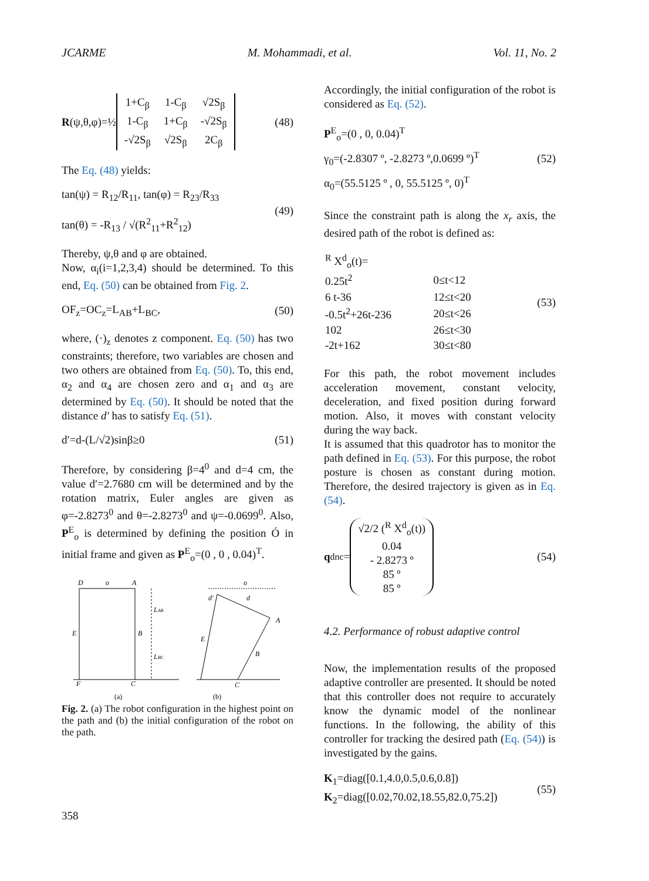JCARME M. Mohammadi, et al. Vol. 11, No. 2
R (ψ,θ,φ)=½
| 1+C<sub>β</sub> | 1-C<sub>β</sub> | √2S<sub>β</sub> |
| 1-C<sub>β</sub> | 1+C<sub>β</sub> | -√2S<sub>β</sub> |
| -√2S<sub>β</sub> | √2S<sub>β</sub> | 2C<sub>β</sub> |
(48)
The Eq. (48) yields:
tan(ψ) = R<sub>12</sub>/R<sub>11</sub>, tan(φ) = R<sub>23</sub>/R<sub>33</sub>
tan(θ) = -R<sub>13</sub> / √(R<sup>2</sup><sub>11</sub>+R<sup>2</sup><sub>12</sub>)
(49)
Thereby, ψ,θ and φ are obtained.
Now, α<sub>i</sub>(i=1,2,3,4) should be determined. To this end, Eq. (50) can be obtained from Fig. 2.
OF<sub>z</sub>=OC<sub>z</sub>=L<sub>AB</sub>+L<sub>BC</sub>, (50)
where, (·)<sub>z</sub> denotes z component. Eq. (50) has two constraints; therefore, two variables are chosen and two others are obtained from Eq. (50). To, this end, α<sub>2</sub> and α<sub>4</sub> are chosen zero and α<sub>1</sub> and α<sub>3</sub> are determined by Eq. (50). It should be noted that the distance d′ has to satisfy Eq. (51).
d′=d-(L/√2)sinβ≥0 (51)
Therefore, by considering β=4<sup>0</sup> and d=4 cm, the value d′=2.7680 cm will be determined and by the rotation matrix, Euler angles are given as φ=-2.8273<sup>0</sup> and θ=-2.8273<sup>0</sup> and ψ=-0.0699<sup>0</sup>. Also, P<sup>E</sup><sub>o</sub> is determined by defining the position Ó in initial frame and given as P<sup>E</sup><sub>o</sub>=(0 , 0 , 0.04)<sup>T</sup>.
D
o
A
E
B
F
C
LAB
LBC
d′
d
o
A
B
E
C
(a)
(b)
Fig. 2. (a) The robot configuration in the highest point on the path and (b) the initial configuration of the robot on the path.
Accordingly, the initial configuration of the robot is considered as Eq. (52).
P<sup>E</sup><sub>o</sub>=(0 , 0, 0.04)<sup>T</sup>
γ<sub>0</sub>=(-2.8307 º, -2.8273 º,0.0699 º)<sup>T</sup>
α<sub>0</sub>=(55.5125 º , 0, 55.5125 º, 0)<sup>T</sup>
(52)
Since the constraint path is along the x<sub>r</sub> axis, the desired path of the robot is defined as:
| <sup>R</sup> X<sup>d</sup><sub>o</sub>(t)= | |
| 0.25t<sup>2</sup> | 0≤t<12 |
| 6 t-36 | 12≤t<20 |
| -0.5t<sup>2</sup>+26t-236 | 20≤t<26 |
| 102 | 26≤t<30 |
| -2t+162 | 30≤t<80 |
(53)
For this path, the robot movement includes acceleration movement, constant velocity, deceleration, and fixed position during forward motion. Also, it moves with constant velocity during the way back.
It is assumed that this quadrotor has to monitor the path defined in Eq. (53). For this purpose, the robot posture is chosen as constant during motion. Therefore, the desired trajectory is given as in Eq. (54).
q<sup>d</sup><sub>nc</sub>=
√2/2 (<sup>R</sup> X<sup>d</sup><sub>o</sub>(t))
0.04
- 2.8273 º
85 º
85 º
(54)
4.2. Performance of robust adaptive control
Now, the implementation results of the proposed adaptive controller are presented. It should be noted that this controller does not require to accurately know the dynamic model of the nonlinear functions. In the following, the ability of this controller for tracking the desired path (Eq. (54)) is investigated by the gains.
K<sub>1</sub>=diag([0.1,4.0,0.5,0.6,0.8])
K<sub>2</sub>=diag([0.02,70.02,18.55,82.0,75.2])
(55)
358